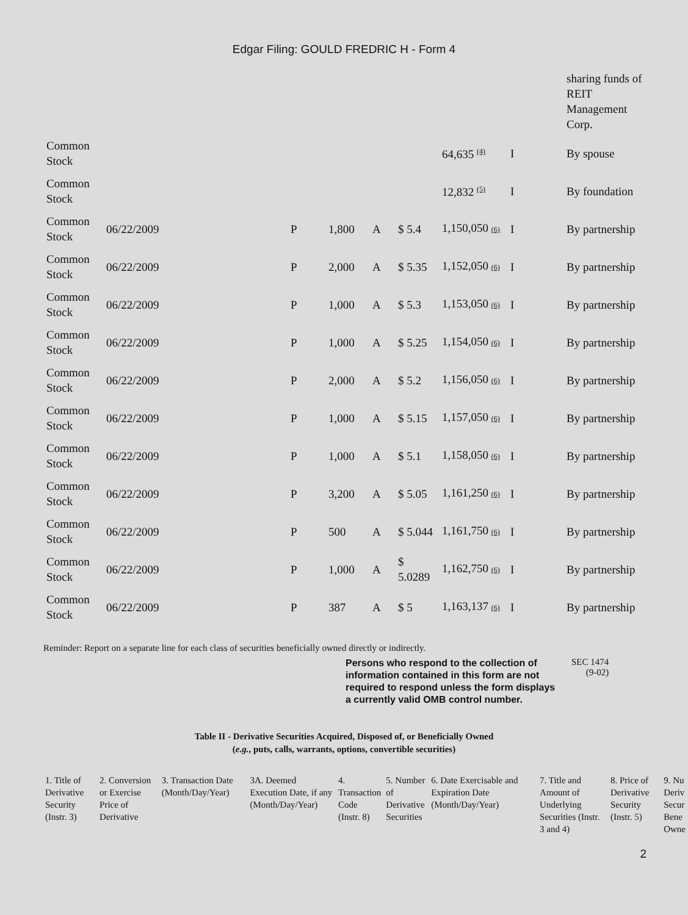Edgar Filing: GOULD FREDRIC H - Form 4
| | | | | | | | | sharing funds of REIT Management Corp. |
| Common Stock | | | | | | 64,635 <sup>(4)</sup> | I | By spouse |
| Common Stock | | | | | | 12,832 <sup>(5)</sup> | I | By foundation |
| Common Stock | 06/22/2009 | P | 1,800 | A | $ 5.4 | 1,150,050 (6) | I | By partnership |
| Common Stock | 06/22/2009 | P | 2,000 | A | $ 5.35 | 1,152,050 (6) | I | By partnership |
| Common Stock | 06/22/2009 | P | 1,000 | A | $ 5.3 | 1,153,050 (6) | I | By partnership |
| Common Stock | 06/22/2009 | P | 1,000 | A | $ 5.25 | 1,154,050 (6) | I | By partnership |
| Common Stock | 06/22/2009 | P | 2,000 | A | $ 5.2 | 1,156,050 (6) | I | By partnership |
| Common Stock | 06/22/2009 | P | 1,000 | A | $ 5.15 | 1,157,050 (6) | I | By partnership |
| Common Stock | 06/22/2009 | P | 1,000 | A | $ 5.1 | 1,158,050 (6) | I | By partnership |
| Common Stock | 06/22/2009 | P | 3,200 | A | $ 5.05 | 1,161,250 (6) | I | By partnership |
| Common Stock | 06/22/2009 | P | 500 | A | $ 5.044 | 1,161,750 (6) | I | By partnership |
| Common Stock | 06/22/2009 | P | 1,000 | A | $ 5.0289 | 1,162,750 (6) | I | By partnership |
| Common Stock | 06/22/2009 | P | 387 | A | $ 5 | 1,163,137 (6) | I | By partnership |
Reminder: Report on a separate line for each class of securities beneficially owned directly or indirectly.
Persons who respond to the collection of information contained in this form are not required to respond unless the form displays a currently valid OMB control number.
SEC 1474
(9-02)
Table II - Derivative Securities Acquired, Disposed of, or Beneficially Owned
(e.g., puts, calls, warrants, options, convertible securities)
| 1. Title of Derivative Security (Instr. 3) | 2. Conversion or Exercise Price of Derivative | 3. Transaction Date (Month/Day/Year) | 3A. Deemed Execution Date, if any (Month/Day/Year) | 4. Transaction Code (Instr. 8) | 5. Number of Derivative Securities | 6. Date Exercisable and Expiration Date (Month/Day/Year) | 7. Title and Amount of Underlying Securities (Instr. 3 and 4) | 8. Price of Derivative Security (Instr. 5) | 9. Nu Deriv Secur Bene Owne |
| --- | --- | --- | --- | --- | --- | --- | --- | --- | --- |
2